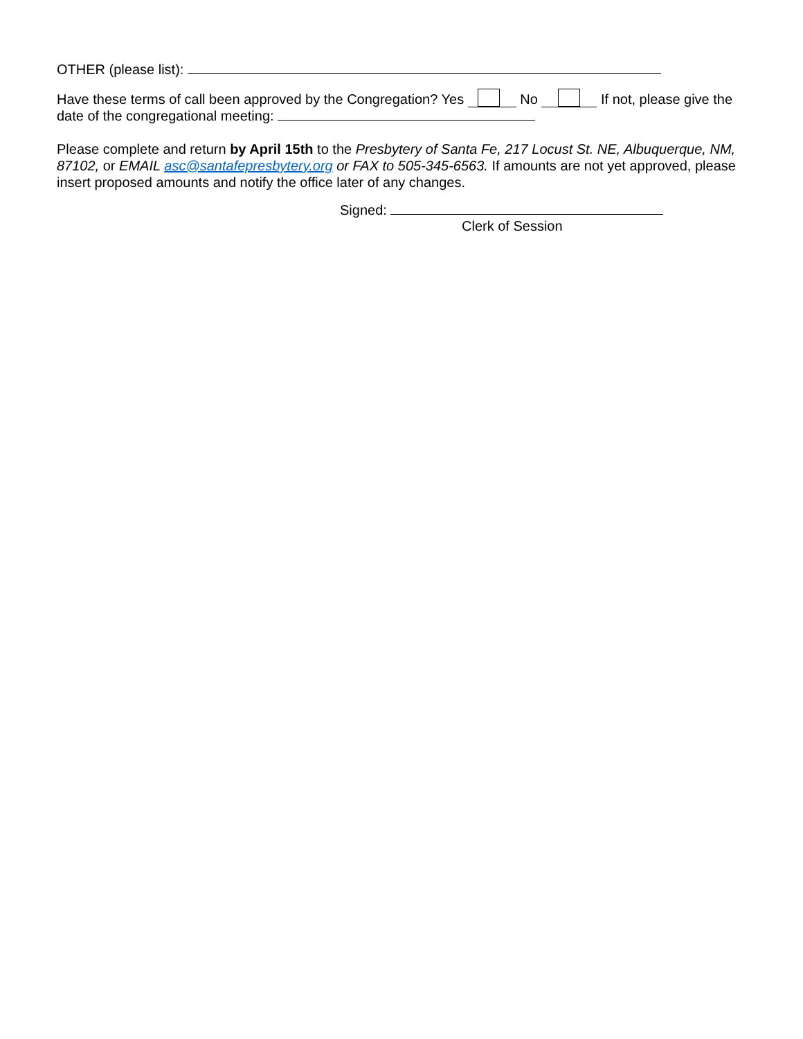OTHER (please list):
Have these terms of call been approved by the Congregation? Yes No If not, please give the date of the congregational meeting:
Please complete and return by April 15th to the Presbytery of Santa Fe, 217 Locust St. NE, Albuquerque, NM, 87102, or EMAIL asc@santafepresbytery.org or FAX to 505-345-6563. If amounts are not yet approved, please insert proposed amounts and notify the office later of any changes.
Signed:
Clerk of Session